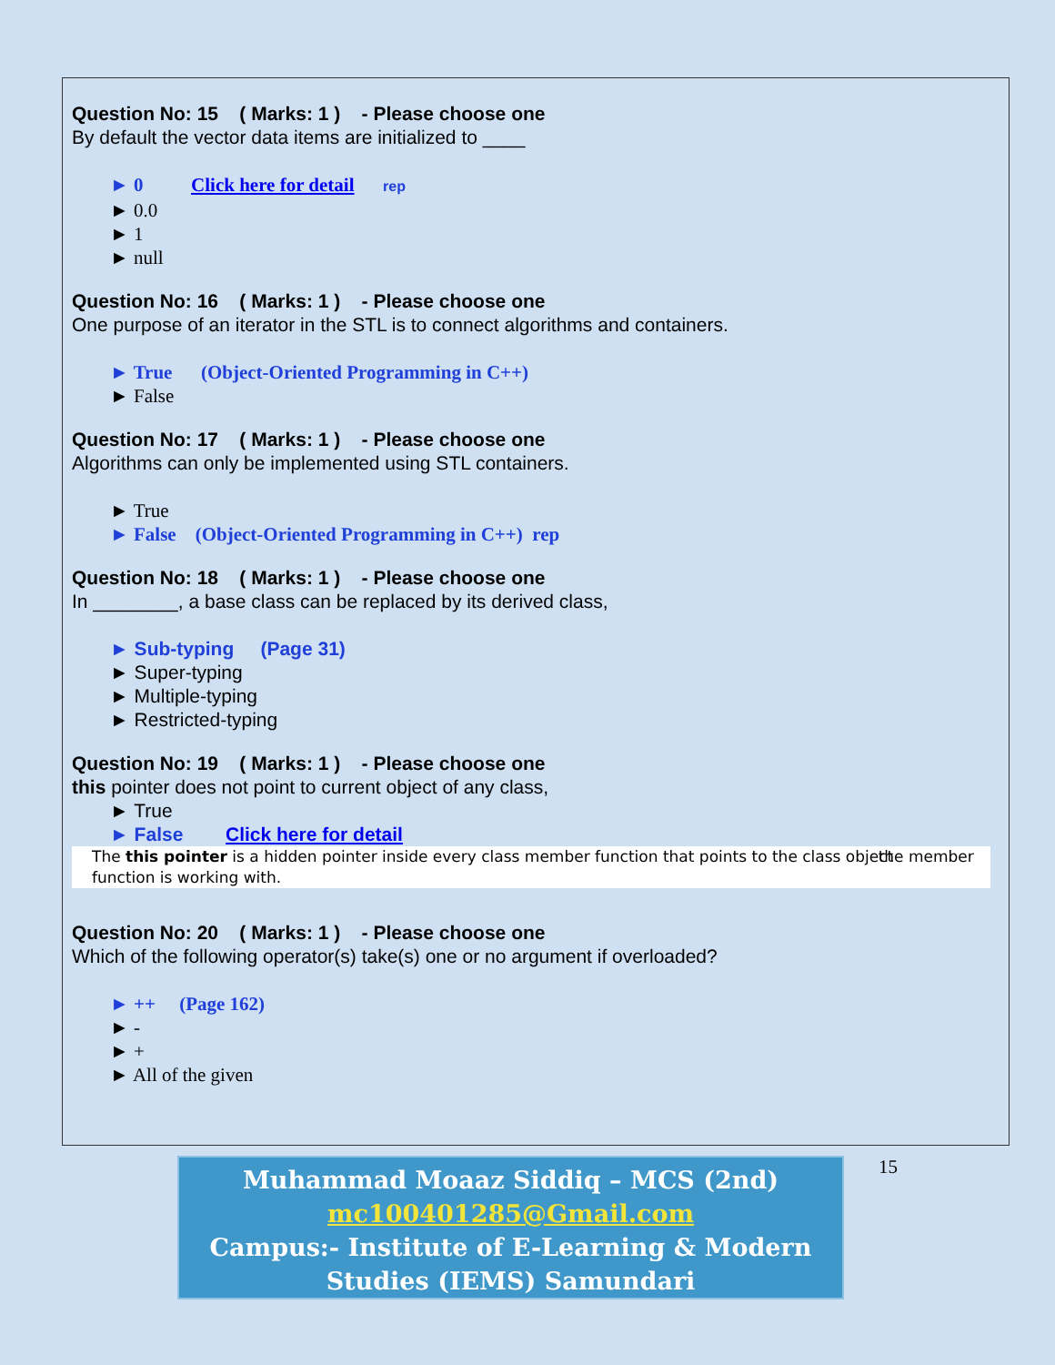Question No: 15 ( Marks: 1 ) - Please choose one
By default the vector data items are initialized to ____
► 0 Click here for detail rep
► 0.0
► 1
► null
Question No: 16 ( Marks: 1 ) - Please choose one
One purpose of an iterator in the STL is to connect algorithms and containers.
► True (Object-Oriented Programming in C++)
► False
Question No: 17 ( Marks: 1 ) - Please choose one
Algorithms can only be implemented using STL containers.
► True
► False (Object-Oriented Programming in C++) rep
Question No: 18 ( Marks: 1 ) - Please choose one
In ________, a base class can be replaced by its derived class,
► Sub-typing (Page 31)
► Super-typing
► Multiple-typing
► Restricted-typing
Question No: 19 ( Marks: 1 ) - Please choose one
this pointer does not point to current object of any class,
► True
► False Click here for detail
The this pointer is a hidden pointer inside every class member function that points to the class object the member function is working with.
Question No: 20 ( Marks: 1 ) - Please choose one
Which of the following operator(s) take(s) one or no argument if overloaded?
► ++ (Page 162)
► -
► +
► All of the given
Muhammad Moaaz Siddiq – MCS (2nd)
mc100401285@Gmail.com
Campus:- Institute of E-Learning & Modern
Studies (IEMS) Samundari
15